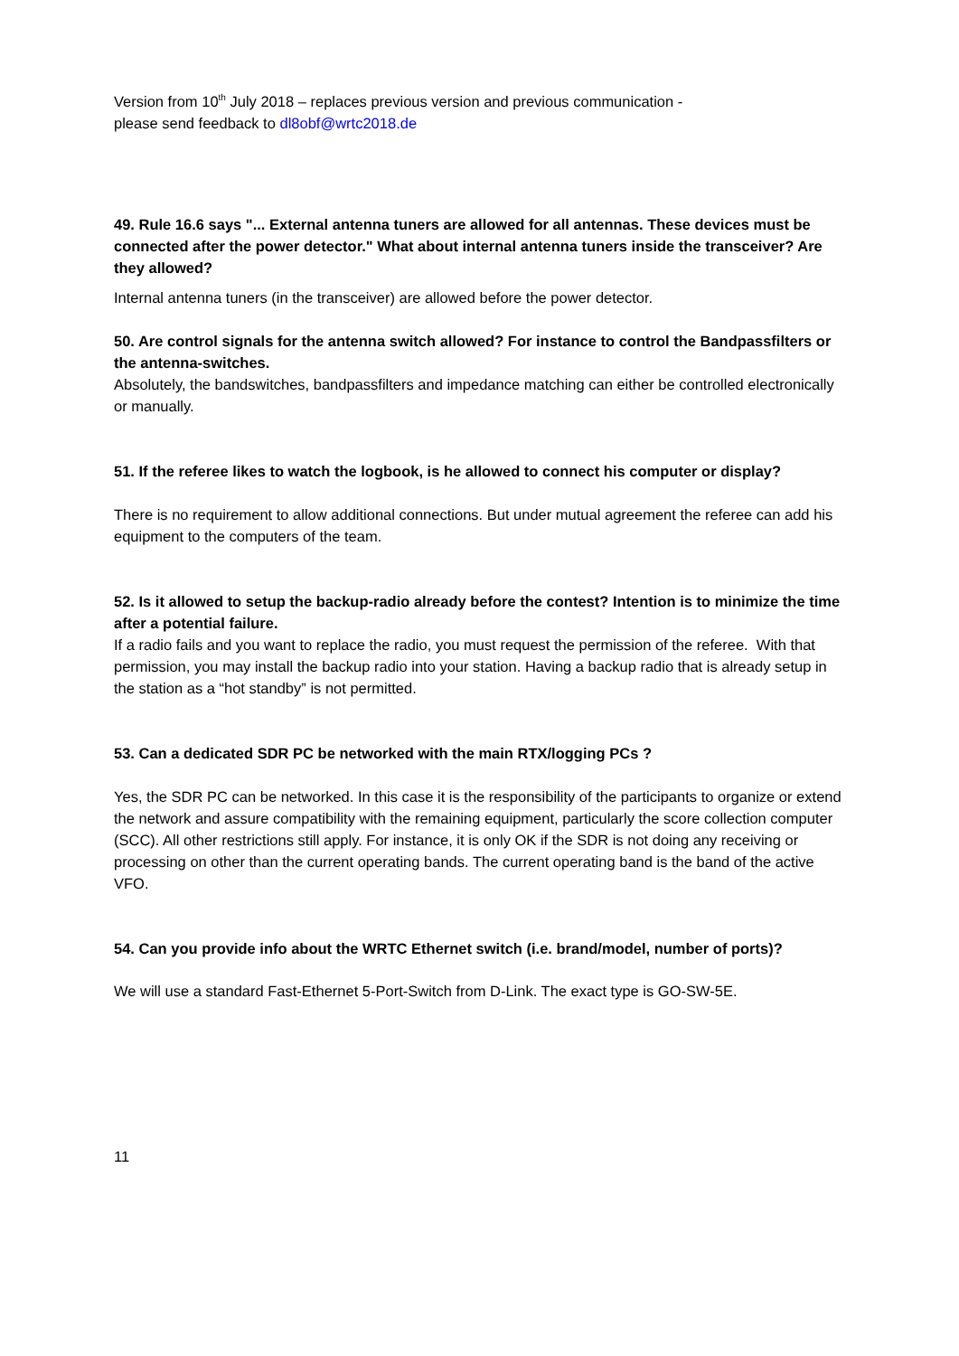Version from 10<sup>th</sup> July 2018 – replaces previous version and previous communication -
please send feedback to dl8obf@wrtc2018.de
49. Rule 16.6 says "... External antenna tuners are allowed for all antennas. These devices must be connected after the power detector." What about internal antenna tuners inside the transceiver? Are they allowed?
Internal antenna tuners (in the transceiver) are allowed before the power detector.
50. Are control signals for the antenna switch allowed? For instance to control the Bandpassfilters or the antenna-switches.
Absolutely, the bandswitches, bandpassfilters and impedance matching can either be controlled electronically or manually.
51. If the referee likes to watch the logbook, is he allowed to connect his computer or display?
There is no requirement to allow additional connections. But under mutual agreement the referee can add his equipment to the computers of the team.
52. Is it allowed to setup the backup-radio already before the contest? Intention is to minimize the time after a potential failure.
If a radio fails and you want to replace the radio, you must request the permission of the referee. With that permission, you may install the backup radio into your station. Having a backup radio that is already setup in the station as a “hot standby” is not permitted.
53. Can a dedicated SDR PC be networked with the main RTX/logging PCs ?
Yes, the SDR PC can be networked. In this case it is the responsibility of the participants to organize or extend the network and assure compatibility with the remaining equipment, particularly the score collection computer (SCC). All other restrictions still apply. For instance, it is only OK if the SDR is not doing any receiving or processing on other than the current operating bands. The current operating band is the band of the active VFO.
54. Can you provide info about the WRTC Ethernet switch (i.e. brand/model, number of ports)?
We will use a standard Fast-Ethernet 5-Port-Switch from D-Link. The exact type is GO-SW-5E.
11